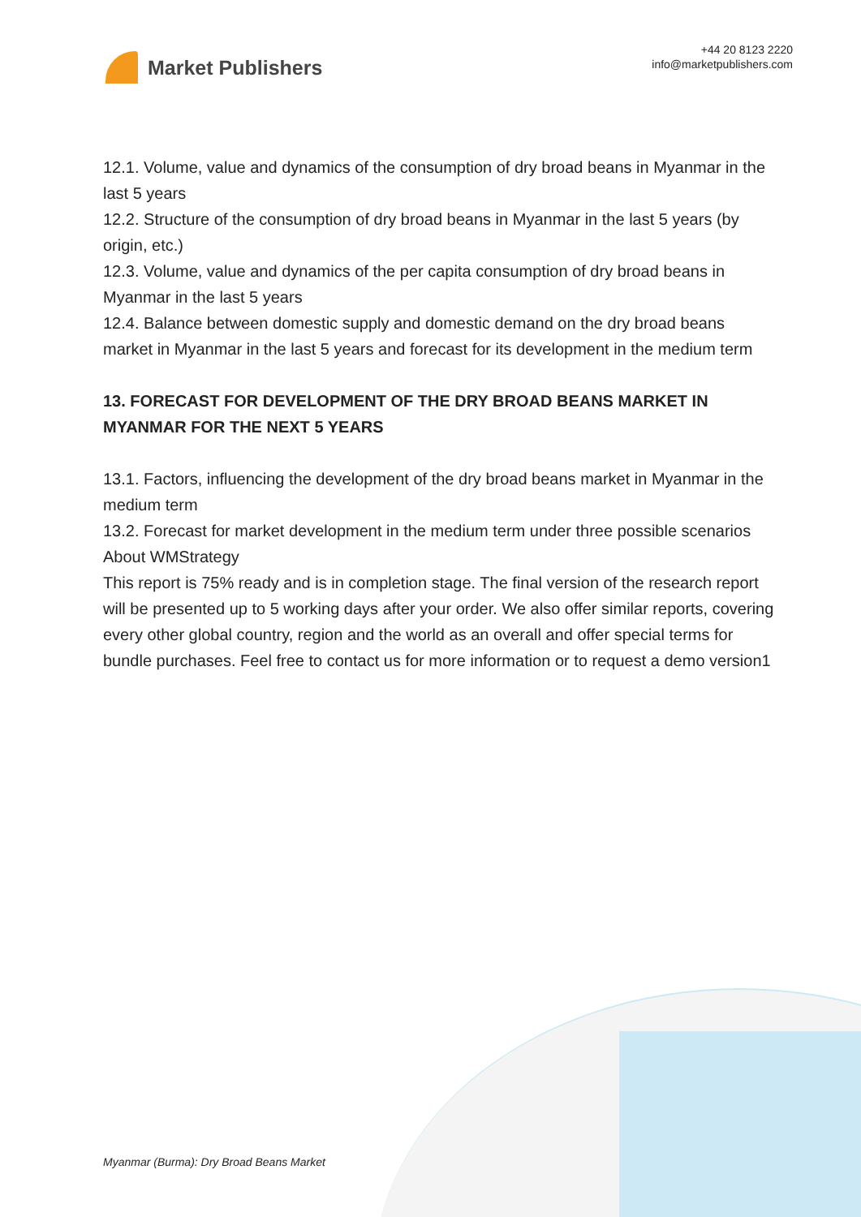Market Publishers
+44 20 8123 2220
info@marketpublishers.com
12.1. Volume, value and dynamics of the consumption of dry broad beans in Myanmar in the last 5 years
12.2. Structure of the consumption of dry broad beans in Myanmar in the last 5 years (by origin, etc.)
12.3. Volume, value and dynamics of the per capita consumption of dry broad beans in Myanmar in the last 5 years
12.4. Balance between domestic supply and domestic demand on the dry broad beans market in Myanmar in the last 5 years and forecast for its development in the medium term
13. FORECAST FOR DEVELOPMENT OF THE DRY BROAD BEANS MARKET IN MYANMAR FOR THE NEXT 5 YEARS
13.1. Factors, influencing the development of the dry broad beans market in Myanmar in the medium term
13.2. Forecast for market development in the medium term under three possible scenarios
About WMStrategy
This report is 75% ready and is in completion stage. The final version of the research report will be presented up to 5 working days after your order. We also offer similar reports, covering every other global country, region and the world as an overall and offer special terms for bundle purchases. Feel free to contact us for more information or to request a demo version1
Myanmar (Burma): Dry Broad Beans Market